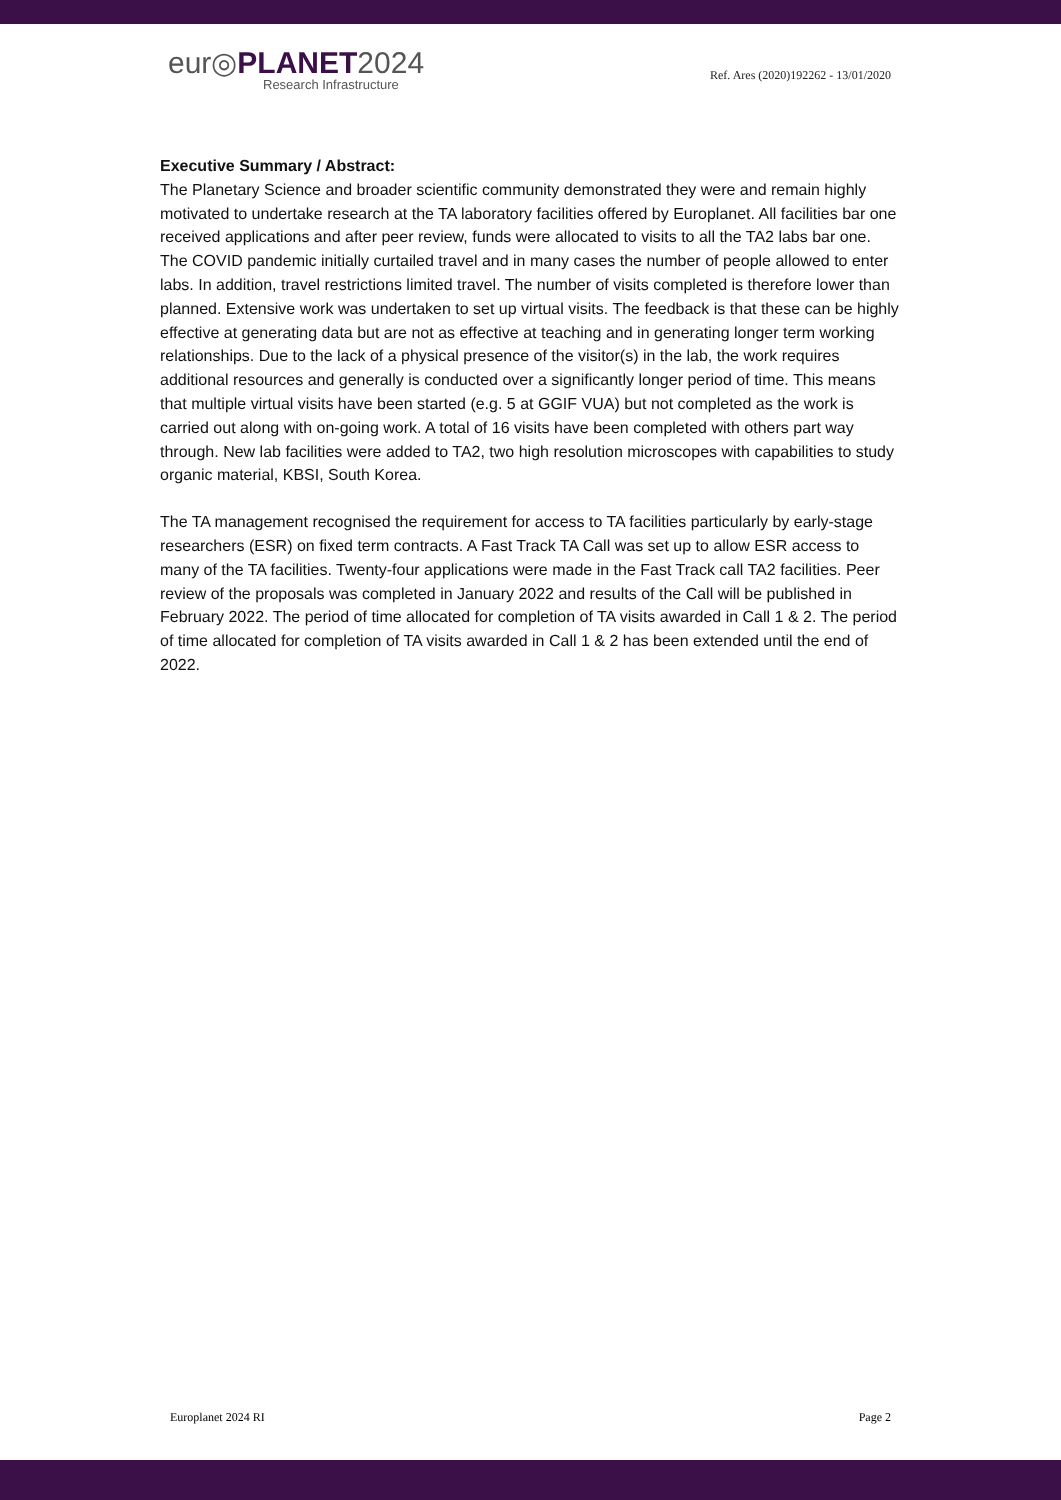eur◎PLANET2024
Research Infrastructure
Ref. Ares (2020)192262 - 13/01/2020
Executive Summary / Abstract:
The Planetary Science and broader scientific community demonstrated they were and remain highly motivated to undertake research at the TA laboratory facilities offered by Europlanet. All facilities bar one received applications and after peer review, funds were allocated to visits to all the TA2 labs bar one. The COVID pandemic initially curtailed travel and in many cases the number of people allowed to enter labs. In addition, travel restrictions limited travel. The number of visits completed is therefore lower than planned. Extensive work was undertaken to set up virtual visits. The feedback is that these can be highly effective at generating data but are not as effective at teaching and in generating longer term working relationships. Due to the lack of a physical presence of the visitor(s) in the lab, the work requires additional resources and generally is conducted over a significantly longer period of time. This means that multiple virtual visits have been started (e.g. 5 at GGIF VUA) but not completed as the work is carried out along with on-going work. A total of 16 visits have been completed with others part way through. New lab facilities were added to TA2, two high resolution microscopes with capabilities to study organic material, KBSI, South Korea.
The TA management recognised the requirement for access to TA facilities particularly by early-stage researchers (ESR) on fixed term contracts. A Fast Track TA Call was set up to allow ESR access to many of the TA facilities. Twenty-four applications were made in the Fast Track call TA2 facilities. Peer review of the proposals was completed in January 2022 and results of the Call will be published in February 2022. The period of time allocated for completion of TA visits awarded in Call 1 & 2. The period of time allocated for completion of TA visits awarded in Call 1 & 2 has been extended until the end of 2022.
Europlanet 2024 RI Page 2